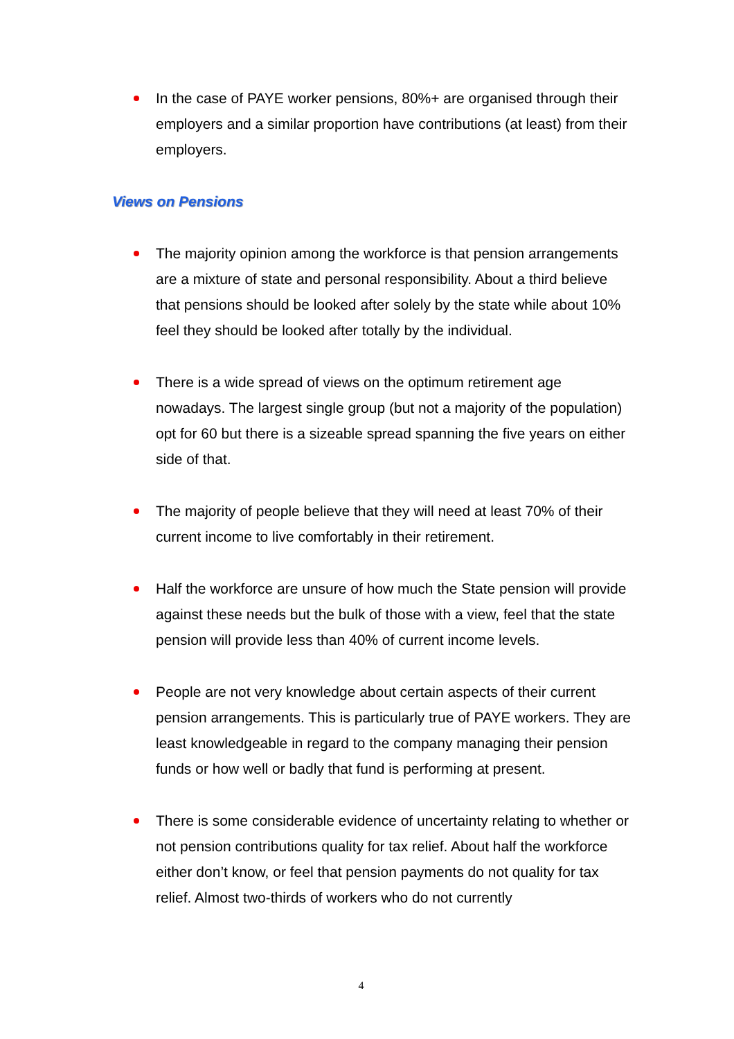In the case of PAYE worker pensions, 80%+ are organised through their employers and a similar proportion have contributions (at least) from their employers.
Views on Pensions
The majority opinion among the workforce is that pension arrangements are a mixture of state and personal responsibility. About a third believe that pensions should be looked after solely by the state while about 10% feel they should be looked after totally by the individual.
There is a wide spread of views on the optimum retirement age nowadays. The largest single group (but not a majority of the population) opt for 60 but there is a sizeable spread spanning the five years on either side of that.
The majority of people believe that they will need at least 70% of their current income to live comfortably in their retirement.
Half the workforce are unsure of how much the State pension will provide against these needs but the bulk of those with a view, feel that the state pension will provide less than 40% of current income levels.
People are not very knowledge about certain aspects of their current pension arrangements. This is particularly true of PAYE workers. They are least knowledgeable in regard to the company managing their pension funds or how well or badly that fund is performing at present.
There is some considerable evidence of uncertainty relating to whether or not pension contributions quality for tax relief. About half the workforce either don’t know, or feel that pension payments do not quality for tax relief. Almost two-thirds of workers who do not currently
4